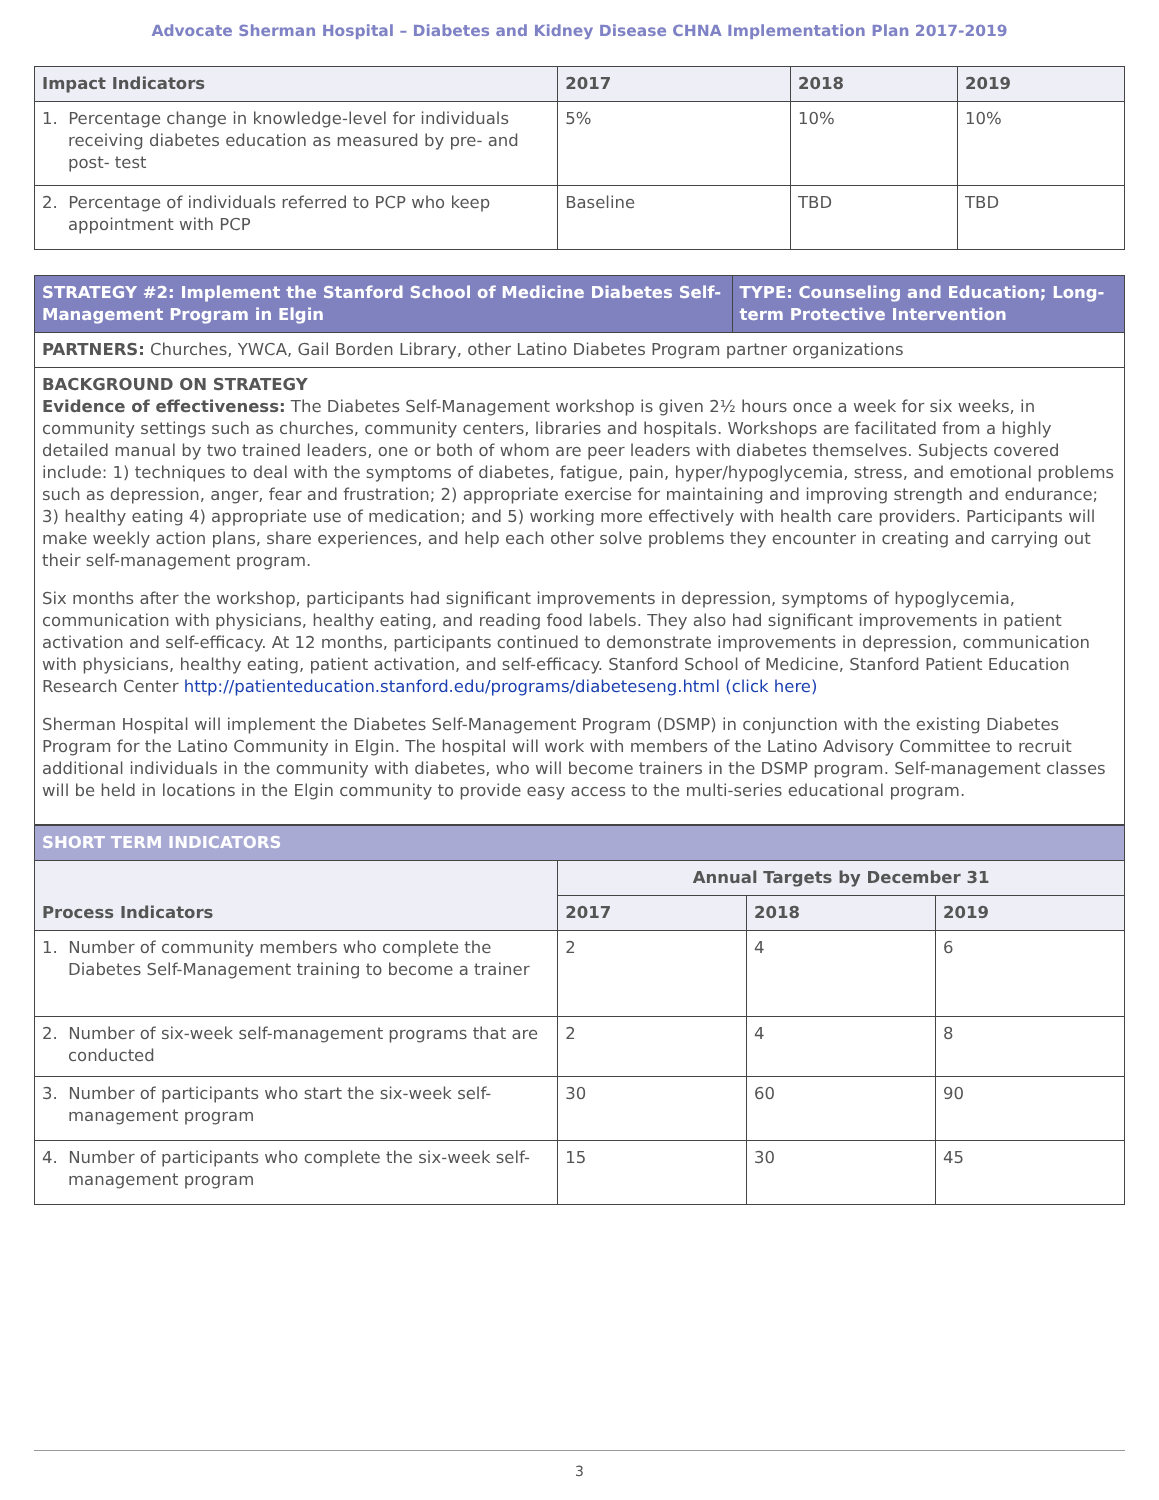Advocate Sherman Hospital – Diabetes and Kidney Disease CHNA Implementation Plan 2017-2019
| Impact Indicators | 2017 | 2018 | 2019 |
| --- | --- | --- | --- |
| 1. Percentage change in knowledge-level for individuals receiving diabetes education as measured by pre- and post- test | 5% | 10% | 10% |
| 2. Percentage of individuals referred to PCP who keep appointment with PCP | Baseline | TBD | TBD |
| STRATEGY #2: Implement the Stanford School of Medicine Diabetes Self-Management Program in Elgin | TYPE: Counseling and Education; Long-term Protective Intervention |
| PARTNERS: Churches, YWCA, Gail Borden Library, other Latino Diabetes Program partner organizations | |
| BACKGROUND ON STRATEGY Evidence of effectiveness: The Diabetes Self-Management workshop is given 2½ hours once a week for six weeks, in community settings such as churches, community centers, libraries and hospitals. Workshops are facilitated from a highly detailed manual by two trained leaders, one or both of whom are peer leaders with diabetes themselves. Subjects covered include: 1) techniques to deal with the symptoms of diabetes, fatigue, pain, hyper/hypoglycemia, stress, and emotional problems such as depression, anger, fear and frustration; 2) appropriate exercise for maintaining and improving strength and endurance; 3) healthy eating 4) appropriate use of medication; and 5) working more effectively with health care providers. Participants will make weekly action plans, share experiences, and help each other solve problems they encounter in creating and carrying out their self-management program. Six months after the workshop, participants had significant improvements in depression, symptoms of hypoglycemia, communication with physicians, healthy eating, and reading food labels. They also had significant improvements in patient activation and self-efficacy. At 12 months, participants continued to demonstrate improvements in depression, communication with physicians, healthy eating, patient activation, and self-efficacy. Stanford School of Medicine, Stanford Patient Education Research Center http://patienteducation.stanford.edu/programs/diabeteseng.html (click here) Sherman Hospital will implement the Diabetes Self-Management Program (DSMP) in conjunction with the existing Diabetes Program for the Latino Community in Elgin. The hospital will work with members of the Latino Advisory Committee to recruit additional individuals in the community with diabetes, who will become trainers in the DSMP program. Self-management classes will be held in locations in the Elgin community to provide easy access to the multi-series educational program. | |
| SHORT TERM INDICATORS | | | |
| Process Indicators | Annual Targets by December 31 | | |
| | 2017 | 2018 | 2019 |
| 1. Number of community members who complete the Diabetes Self-Management training to become a trainer | 2 | 4 | 6 |
| 2. Number of six-week self-management programs that are conducted | 2 | 4 | 8 |
| 3. Number of participants who start the six-week self-management program | 30 | 60 | 90 |
| 4. Number of participants who complete the six-week self-management program | 15 | 30 | 45 |
3